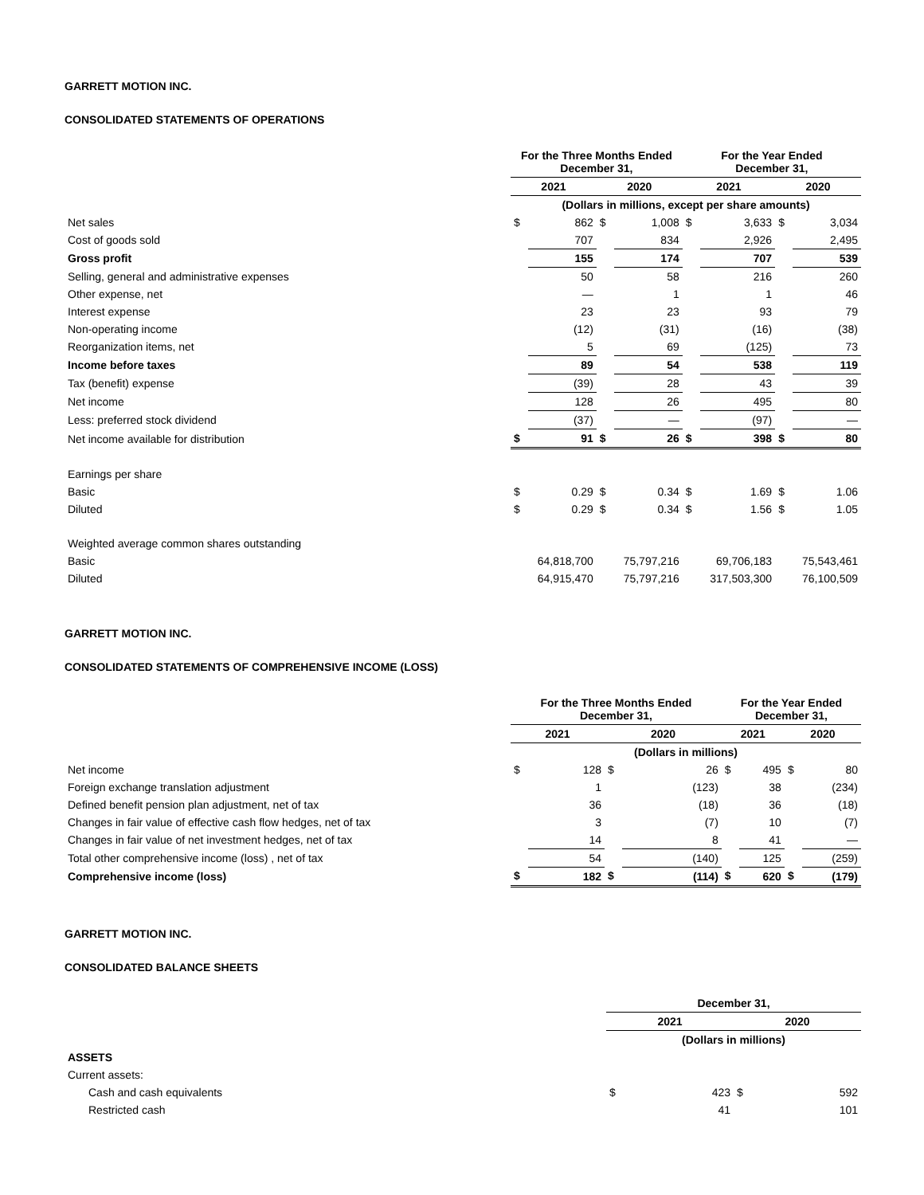GARRETT MOTION INC.
CONSOLIDATED STATEMENTS OF OPERATIONS
| | For the Three Months Ended December 31, | | | | For the Year Ended December 31, | | | |
| | 2021 | | 2020 | | 2021 | | 2020 | |
| | (Dollars in millions, except per share amounts) | | | | | | | |
| Net sales | $ | 862 | $ | 1,008 | $ | 3,633 | $ | 3,034 |
| Cost of goods sold | | 707 | | 834 | | 2,926 | | 2,495 |
| Gross profit | | 155 | | 174 | | 707 | | 539 |
| Selling, general and administrative expenses | | 50 | | 58 | | 216 | | 260 |
| Other expense, net | | — | | 1 | | 1 | | 46 |
| Interest expense | | 23 | | 23 | | 93 | | 79 |
| Non-operating income | | (12) | | (31) | | (16) | | (38) |
| Reorganization items, net | | 5 | | 69 | | (125) | | 73 |
| Income before taxes | | 89 | | 54 | | 538 | | 119 |
| Tax (benefit) expense | | (39) | | 28 | | 43 | | 39 |
| Net income | | 128 | | 26 | | 495 | | 80 |
| Less: preferred stock dividend | | (37) | | — | | (97) | | — |
| Net income available for distribution | $ | 91 | $ | 26 | $ | 398 | $ | 80 |
| Earnings per share | | | | | | | | |
| Basic | $ | 0.29 | $ | 0.34 | $ | 1.69 | $ | 1.06 |
| Diluted | $ | 0.29 | $ | 0.34 | $ | 1.56 | $ | 1.05 |
| Weighted average common shares outstanding | | | | | | | | |
| Basic | | 64,818,700 | | 75,797,216 | | 69,706,183 | | 75,543,461 |
| Diluted | | 64,915,470 | | 75,797,216 | | 317,503,300 | | 76,100,509 |
GARRETT MOTION INC.
CONSOLIDATED STATEMENTS OF COMPREHENSIVE INCOME (LOSS)
| | For the Three Months Ended December 31, | | | | For the Year Ended December 31, | | | |
| | 2021 | | 2020 | | 2021 | | 2020 | |
| | (Dollars in millions) | | | | | | | |
| Net income | $ | 128 | $ | 26 | $ | 495 | $ | 80 |
| Foreign exchange translation adjustment | | 1 | | (123) | | 38 | | (234) |
| Defined benefit pension plan adjustment, net of tax | | 36 | | (18) | | 36 | | (18) |
| Changes in fair value of effective cash flow hedges, net of tax | | 3 | | (7) | | 10 | | (7) |
| Changes in fair value of net investment hedges, net of tax | | 14 | | 8 | | 41 | | — |
| Total other comprehensive income (loss) , net of tax | | 54 | | (140) | | 125 | | (259) |
| Comprehensive income (loss) | $ | 182 | $ | (114) | $ | 620 | $ | (179) |
GARRETT MOTION INC.
CONSOLIDATED BALANCE SHEETS
| | December 31, | | | |
| | 2021 | | 2020 | |
| | (Dollars in millions) | | | |
| ASSETS | | | | |
| Current assets: | | | | |
| Cash and cash equivalents | $ | 423 | $ | 592 |
| Restricted cash | | 41 | | 101 |